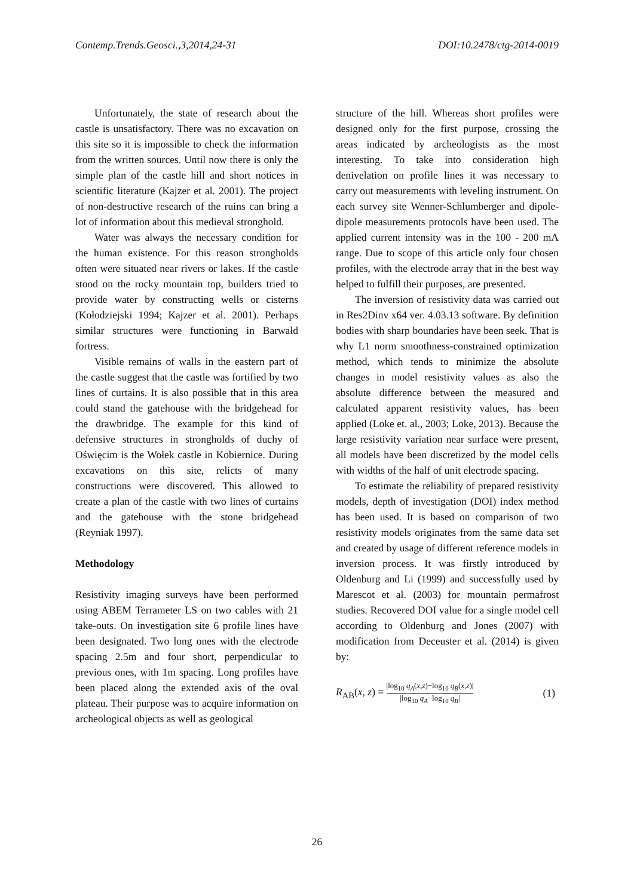Contemp.Trends.Geosci.,3,2014,24-31 DOI:10.2478/ctg-2014-0019
Unfortunately, the state of research about the castle is unsatisfactory. There was no excavation on this site so it is impossible to check the information from the written sources. Until now there is only the simple plan of the castle hill and short notices in scientific literature (Kajzer et al. 2001). The project of non-destructive research of the ruins can bring a lot of information about this medieval stronghold.
Water was always the necessary condition for the human existence. For this reason strongholds often were situated near rivers or lakes. If the castle stood on the rocky mountain top, builders tried to provide water by constructing wells or cisterns (Kołodziejski 1994; Kajzer et al. 2001). Perhaps similar structures were functioning in Barwałd fortress.
Visible remains of walls in the eastern part of the castle suggest that the castle was fortified by two lines of curtains. It is also possible that in this area could stand the gatehouse with the bridgehead for the drawbridge. The example for this kind of defensive structures in strongholds of duchy of Oświęcim is the Wołek castle in Kobiernice. During excavations on this site, relicts of many constructions were discovered. This allowed to create a plan of the castle with two lines of curtains and the gatehouse with the stone bridgehead (Reyniak 1997).
Methodology
Resistivity imaging surveys have been performed using ABEM Terrameter LS on two cables with 21 take-outs. On investigation site 6 profile lines have been designated. Two long ones with the electrode spacing 2.5m and four short, perpendicular to previous ones, with 1m spacing. Long profiles have been placed along the extended axis of the oval plateau. Their purpose was to acquire information on archeological objects as well as geological
structure of the hill. Whereas short profiles were designed only for the first purpose, crossing the areas indicated by archeologists as the most interesting. To take into consideration high denivelation on profile lines it was necessary to carry out measurements with leveling instrument. On each survey site Wenner-Schlumberger and dipole-dipole measurements protocols have been used. The applied current intensity was in the 100 - 200 mA range. Due to scope of this article only four chosen profiles, with the electrode array that in the best way helped to fulfill their purposes, are presented.
The inversion of resistivity data was carried out in Res2Dinv x64 ver. 4.03.13 software. By definition bodies with sharp boundaries have been seek. That is why L1 norm smoothness-constrained optimization method, which tends to minimize the absolute changes in model resistivity values as also the absolute difference between the measured and calculated apparent resistivity values, has been applied (Loke et. al., 2003; Loke, 2013). Because the large resistivity variation near surface were present, all models have been discretized by the model cells with widths of the half of unit electrode spacing.
To estimate the reliability of prepared resistivity models, depth of investigation (DOI) index method has been used. It is based on comparison of two resistivity models originates from the same data set and created by usage of different reference models in inversion process. It was firstly introduced by Oldenburg and Li (1999) and successfully used by Marescot et al. (2003) for mountain permafrost studies. Recovered DOI value for a single model cell according to Oldenburg and Jones (2007) with modification from Deceuster et al. (2014) is given by:
R<sub>AB</sub>(x, z) = |log<sub>10</sub> q<sub>A</sub>(x,z)−log<sub>10</sub> q<sub>B</sub>(x,z)| |log<sub>10</sub> q<sub>A</sub>−log<sub>10</sub> q<sub>B</sub>| (1)
26